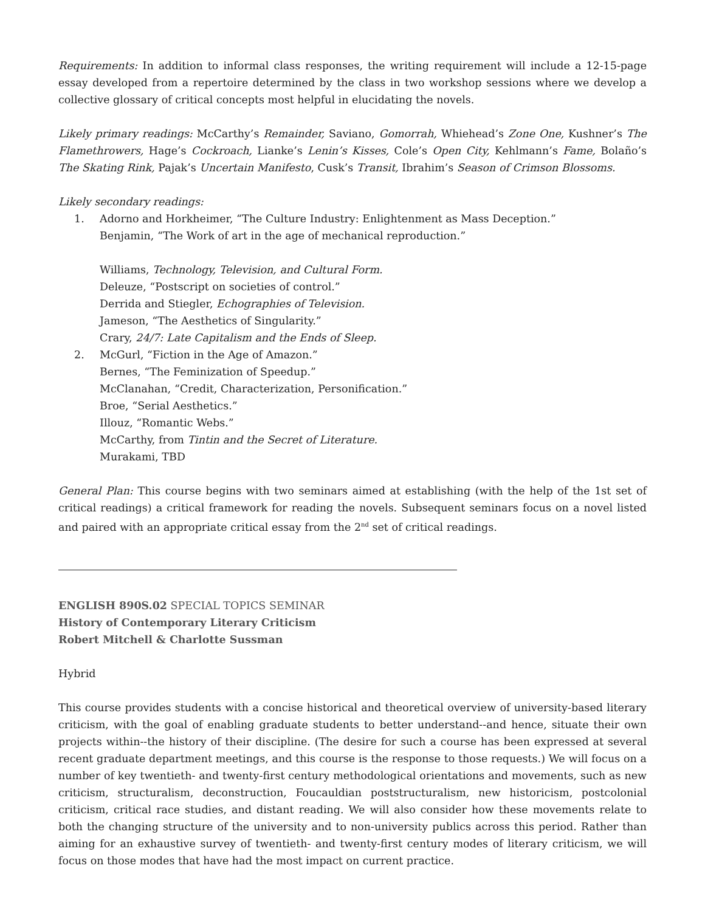Requirements: In addition to informal class responses, the writing requirement will include a 12-15-page essay developed from a repertoire determined by the class in two workshop sessions where we develop a collective glossary of critical concepts most helpful in elucidating the novels.
Likely primary readings: McCarthy’s Remainder, Saviano, Gomorrah, Whiehead’s Zone One, Kushner’s The Flamethrowers, Hage’s Cockroach, Lianke’s Lenin’s Kisses, Cole’s Open City, Kehlmann’s Fame, Bolaño’s The Skating Rink, Pajak’s Uncertain Manifesto, Cusk’s Transit, Ibrahim’s Season of Crimson Blossoms.
Likely secondary readings:
1. Adorno and Horkheimer, “The Culture Industry: Enlightenment as Mass Deception.”
Benjamin, “The Work of art in the age of mechanical reproduction.”
Williams, Technology, Television, and Cultural Form.
Deleuze, “Postscript on societies of control.”
Derrida and Stiegler, Echographies of Television.
Jameson, “The Aesthetics of Singularity.”
Crary, 24/7: Late Capitalism and the Ends of Sleep.
2. McGurl, “Fiction in the Age of Amazon.”
Bernes, “The Feminization of Speedup.”
McClanahan, “Credit, Characterization, Personification.”
Broe, “Serial Aesthetics.”
Illouz, “Romantic Webs.”
McCarthy, from Tintin and the Secret of Literature.
Murakami, TBD
General Plan: This course begins with two seminars aimed at establishing (with the help of the 1st set of critical readings) a critical framework for reading the novels. Subsequent seminars focus on a novel listed and paired with an appropriate critical essay from the 2<sup>nd</sup> set of critical readings.
ENGLISH 890S.02 SPECIAL TOPICS SEMINAR
History of Contemporary Literary Criticism
Robert Mitchell & Charlotte Sussman
Hybrid
This course provides students with a concise historical and theoretical overview of university-based literary criticism, with the goal of enabling graduate students to better understand--and hence, situate their own projects within--the history of their discipline. (The desire for such a course has been expressed at several recent graduate department meetings, and this course is the response to those requests.) We will focus on a number of key twentieth- and twenty-first century methodological orientations and movements, such as new criticism, structuralism, deconstruction, Foucauldian poststructuralism, new historicism, postcolonial criticism, critical race studies, and distant reading. We will also consider how these movements relate to both the changing structure of the university and to non-university publics across this period. Rather than aiming for an exhaustive survey of twentieth- and twenty-first century modes of literary criticism, we will focus on those modes that have had the most impact on current practice.